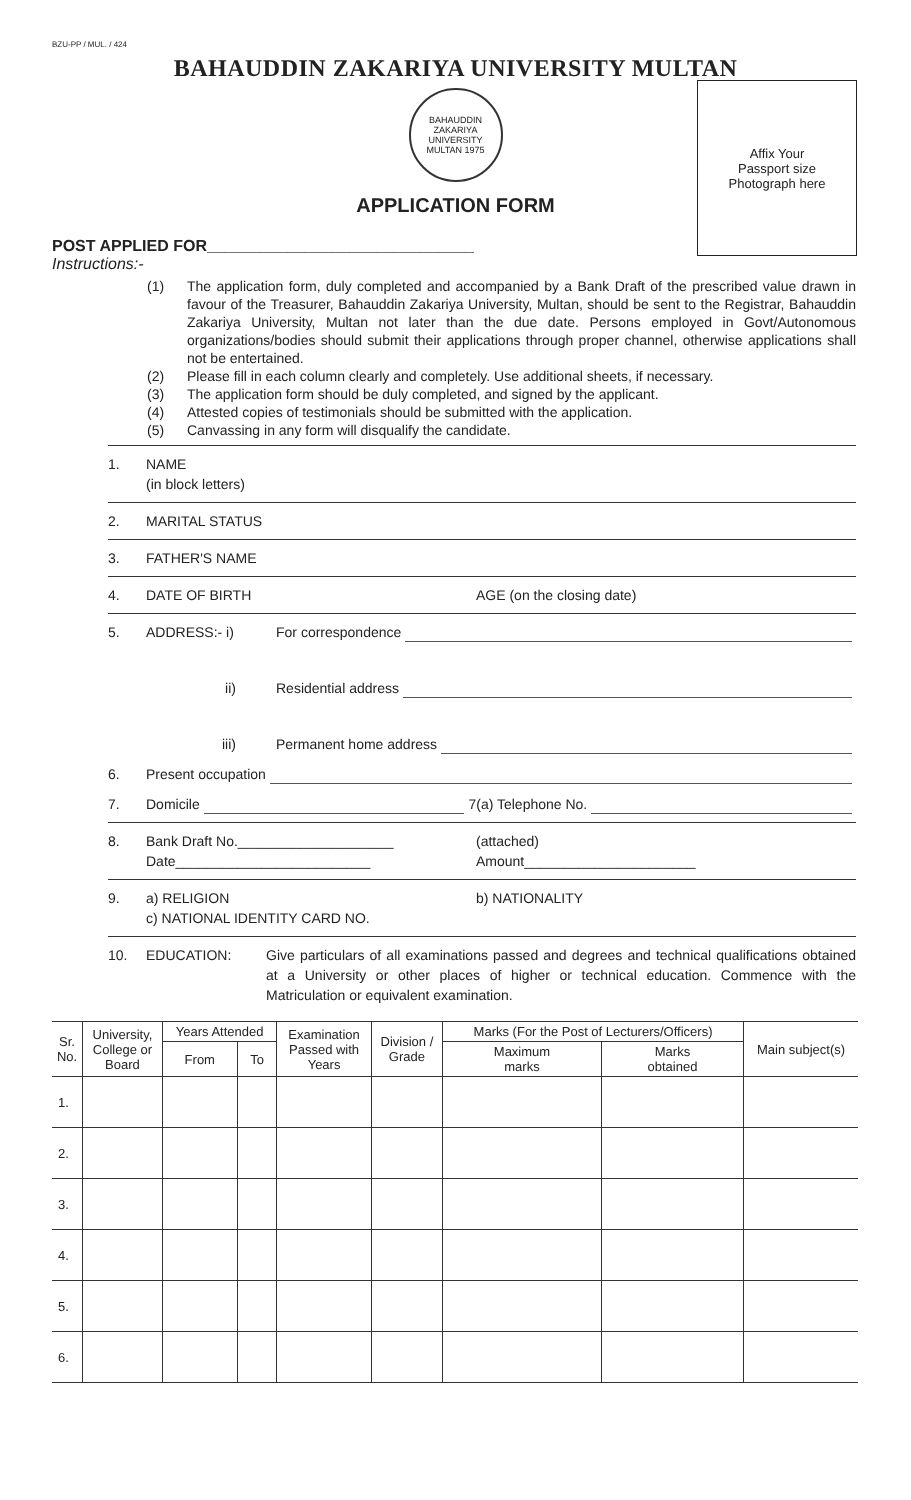BZU-PP / MUL. / 424
BAHAUDDIN ZAKARIYA UNIVERSITY MULTAN
BAHAUDDIN ZAKARIYA UNIVERSITY MULTAN 1975
APPLICATION FORM
Affix Your
Passport size
Photograph here
POST APPLIED FOR______________________________
Instructions:-
(1) The application form, duly completed and accompanied by a Bank Draft of the prescribed value drawn in favour of the Treasurer, Bahauddin Zakariya University, Multan, should be sent to the Registrar, Bahauddin Zakariya University, Multan not later than the due date. Persons employed in Govt/Autonomous organizations/bodies should submit their applications through proper channel, otherwise applications shall not be entertained.
(2) Please fill in each column clearly and completely. Use additional sheets, if necessary.
(3) The application form should be duly completed, and signed by the applicant.
(4) Attested copies of testimonials should be submitted with the application.
(5) Canvassing in any form will disqualify the candidate.
1. NAME
(in block letters)
2. MARITAL STATUS
3. FATHER'S NAME
4. DATE OF BIRTH AGE (on the closing date)
5. ADDRESS:- i) For correspondence
ii) Residential address
iii) Permanent home address
6. Present occupation
7. Domicile 7(a) Telephone No.
8. Bank Draft No.____________________
Date_________________________ (attached)
Amount______________________
9. a) RELIGION
c) NATIONAL IDENTITY CARD NO. b) NATIONALITY
10. EDUCATION: Give particulars of all examinations passed and degrees and technical qualifications obtained at a University or other places of higher or technical education. Commence with the Matriculation or equivalent examination.
| Sr. No. | University, College or Board | Years Attended | | Examination Passed with Years | Division / Grade | Marks (For the Post of Lecturers/Officers) | | Main subject(s) |
| --- | --- | --- | --- | --- | --- | --- | --- | --- |
| | | From | To | | | Maximum marks | Marks obtained | |
| 1. | | | | | | | | |
| 2. | | | | | | | | |
| 3. | | | | | | | | |
| 4. | | | | | | | | |
| 5. | | | | | | | | |
| 6. | | | | | | | | |